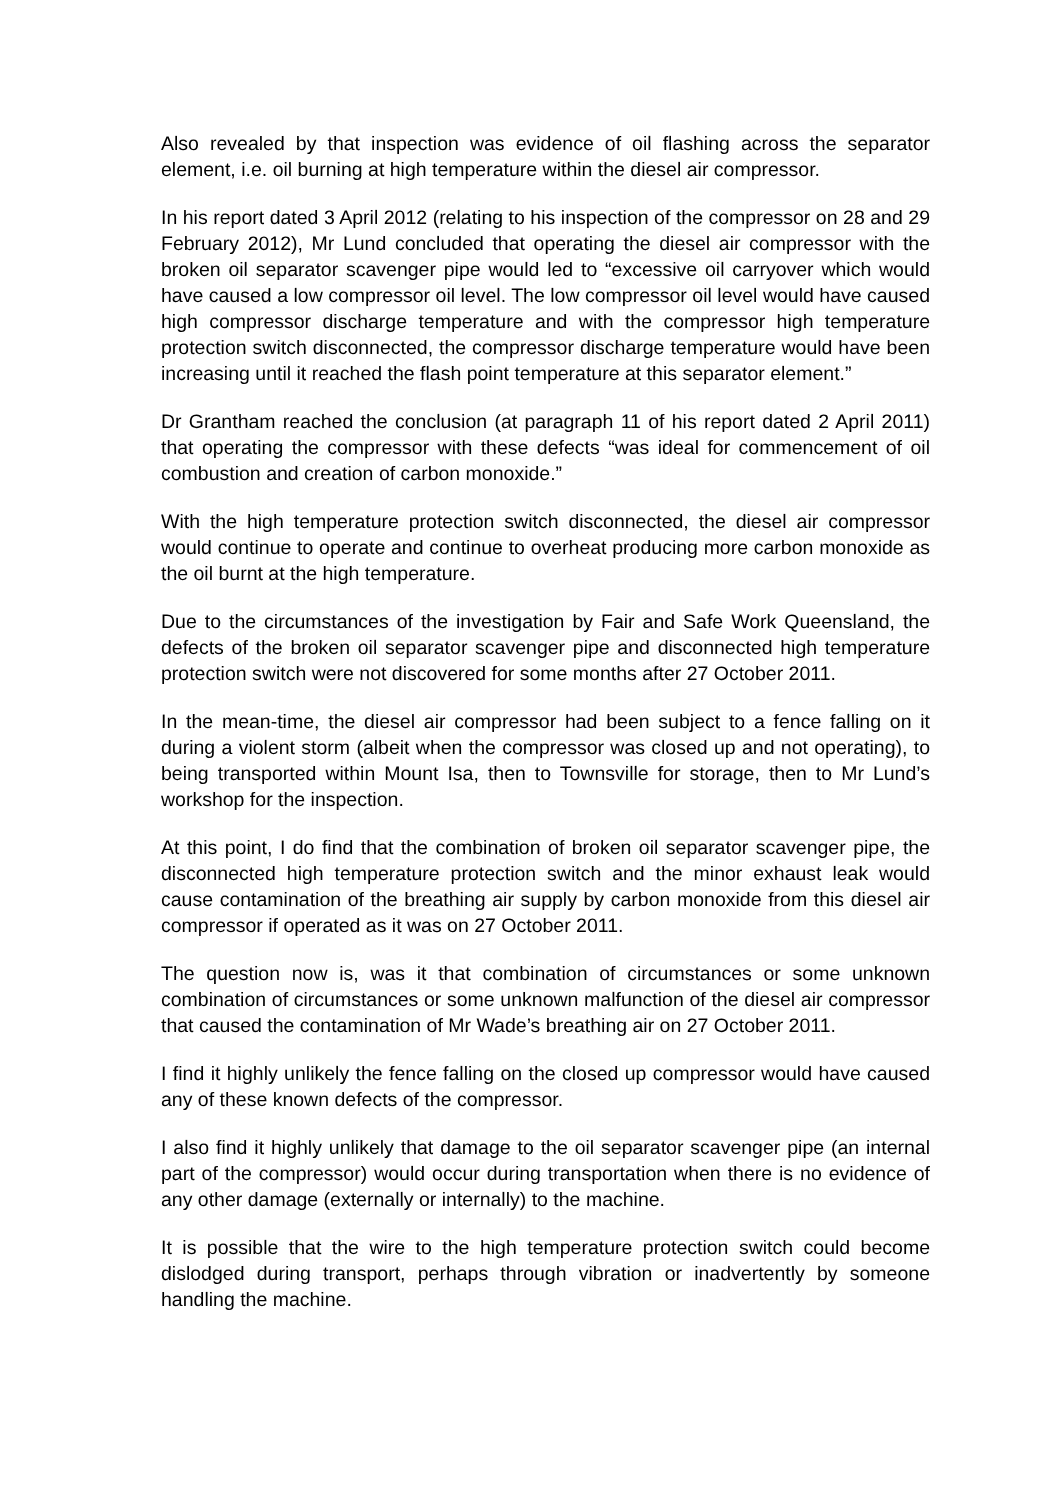Also revealed by that inspection was evidence of oil flashing across the separator element, i.e. oil burning at high temperature within the diesel air compressor.
In his report dated 3 April 2012 (relating to his inspection of the compressor on 28 and 29 February 2012), Mr Lund concluded that operating the diesel air compressor with the broken oil separator scavenger pipe would led to “excessive oil carryover which would have caused a low compressor oil level. The low compressor oil level would have caused high compressor discharge temperature and with the compressor high temperature protection switch disconnected, the compressor discharge temperature would have been increasing until it reached the flash point temperature at this separator element.”
Dr Grantham reached the conclusion (at paragraph 11 of his report dated 2 April 2011) that operating the compressor with these defects “was ideal for commencement of oil combustion and creation of carbon monoxide.”
With the high temperature protection switch disconnected, the diesel air compressor would continue to operate and continue to overheat producing more carbon monoxide as the oil burnt at the high temperature.
Due to the circumstances of the investigation by Fair and Safe Work Queensland, the defects of the broken oil separator scavenger pipe and disconnected high temperature protection switch were not discovered for some months after 27 October 2011.
In the mean-time, the diesel air compressor had been subject to a fence falling on it during a violent storm (albeit when the compressor was closed up and not operating), to being transported within Mount Isa, then to Townsville for storage, then to Mr Lund’s workshop for the inspection.
At this point, I do find that the combination of broken oil separator scavenger pipe, the disconnected high temperature protection switch and the minor exhaust leak would cause contamination of the breathing air supply by carbon monoxide from this diesel air compressor if operated as it was on 27 October 2011.
The question now is, was it that combination of circumstances or some unknown combination of circumstances or some unknown malfunction of the diesel air compressor that caused the contamination of Mr Wade’s breathing air on 27 October 2011.
I find it highly unlikely the fence falling on the closed up compressor would have caused any of these known defects of the compressor.
I also find it highly unlikely that damage to the oil separator scavenger pipe (an internal part of the compressor) would occur during transportation when there is no evidence of any other damage (externally or internally) to the machine.
It is possible that the wire to the high temperature protection switch could become dislodged during transport, perhaps through vibration or inadvertently by someone handling the machine.